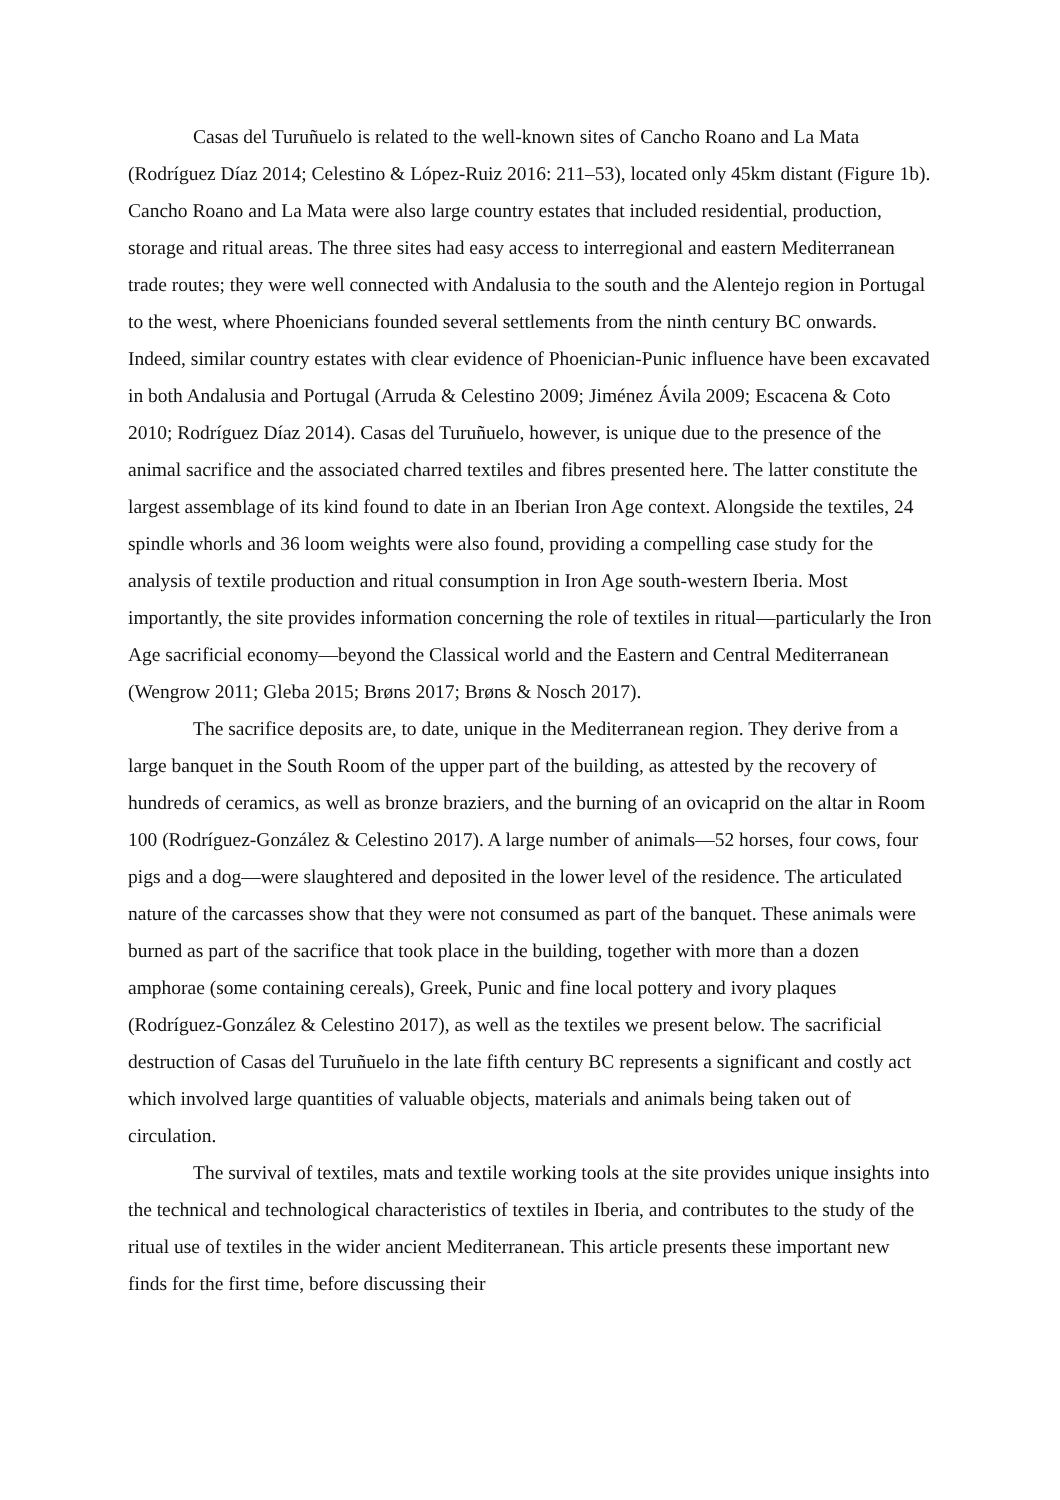Casas del Turuñuelo is related to the well-known sites of Cancho Roano and La Mata (Rodríguez Díaz 2014; Celestino & López-Ruiz 2016: 211–53), located only 45km distant (Figure 1b). Cancho Roano and La Mata were also large country estates that included residential, production, storage and ritual areas. The three sites had easy access to interregional and eastern Mediterranean trade routes; they were well connected with Andalusia to the south and the Alentejo region in Portugal to the west, where Phoenicians founded several settlements from the ninth century BC onwards. Indeed, similar country estates with clear evidence of Phoenician-Punic influence have been excavated in both Andalusia and Portugal (Arruda & Celestino 2009; Jiménez Ávila 2009; Escacena & Coto 2010; Rodríguez Díaz 2014). Casas del Turuñuelo, however, is unique due to the presence of the animal sacrifice and the associated charred textiles and fibres presented here. The latter constitute the largest assemblage of its kind found to date in an Iberian Iron Age context. Alongside the textiles, 24 spindle whorls and 36 loom weights were also found, providing a compelling case study for the analysis of textile production and ritual consumption in Iron Age south-western Iberia. Most importantly, the site provides information concerning the role of textiles in ritual—particularly the Iron Age sacrificial economy—beyond the Classical world and the Eastern and Central Mediterranean (Wengrow 2011; Gleba 2015; Brøns 2017; Brøns & Nosch 2017).
The sacrifice deposits are, to date, unique in the Mediterranean region. They derive from a large banquet in the South Room of the upper part of the building, as attested by the recovery of hundreds of ceramics, as well as bronze braziers, and the burning of an ovicaprid on the altar in Room 100 (Rodríguez-González & Celestino 2017). A large number of animals—52 horses, four cows, four pigs and a dog—were slaughtered and deposited in the lower level of the residence. The articulated nature of the carcasses show that they were not consumed as part of the banquet. These animals were burned as part of the sacrifice that took place in the building, together with more than a dozen amphorae (some containing cereals), Greek, Punic and fine local pottery and ivory plaques (Rodríguez-González & Celestino 2017), as well as the textiles we present below. The sacrificial destruction of Casas del Turuñuelo in the late fifth century BC represents a significant and costly act which involved large quantities of valuable objects, materials and animals being taken out of circulation.
The survival of textiles, mats and textile working tools at the site provides unique insights into the technical and technological characteristics of textiles in Iberia, and contributes to the study of the ritual use of textiles in the wider ancient Mediterranean. This article presents these important new finds for the first time, before discussing their